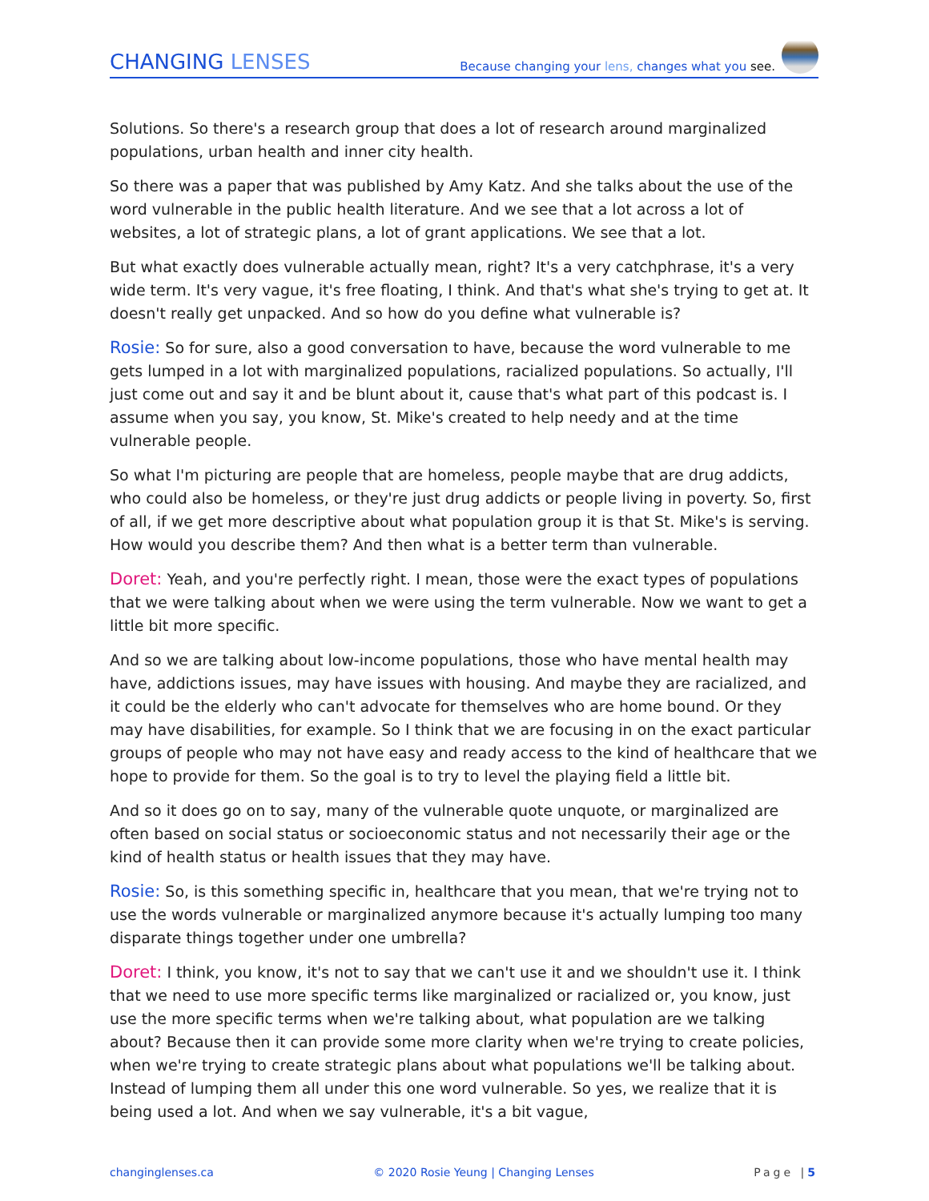CHANGING LENSES
Because changing your lens, changes what you see.
Solutions. So there's a research group that does a lot of research around marginalized populations, urban health and inner city health.
So there was a paper that was published by Amy Katz. And she talks about the use of the word vulnerable in the public health literature. And we see that a lot across a lot of websites, a lot of strategic plans, a lot of grant applications. We see that a lot.
But what exactly does vulnerable actually mean, right? It's a very catchphrase, it's a very wide term. It's very vague, it's free floating, I think. And that's what she's trying to get at. It doesn't really get unpacked. And so how do you define what vulnerable is?
Rosie: So for sure, also a good conversation to have, because the word vulnerable to me gets lumped in a lot with marginalized populations, racialized populations. So actually, I'll just come out and say it and be blunt about it, cause that's what part of this podcast is. I assume when you say, you know, St. Mike's created to help needy and at the time vulnerable people.
So what I'm picturing are people that are homeless, people maybe that are drug addicts, who could also be homeless, or they're just drug addicts or people living in poverty. So, first of all, if we get more descriptive about what population group it is that St. Mike's is serving. How would you describe them? And then what is a better term than vulnerable.
Doret: Yeah, and you're perfectly right. I mean, those were the exact types of populations that we were talking about when we were using the term vulnerable. Now we want to get a little bit more specific.
And so we are talking about low-income populations, those who have mental health may have, addictions issues, may have issues with housing. And maybe they are racialized, and it could be the elderly who can't advocate for themselves who are home bound. Or they may have disabilities, for example. So I think that we are focusing in on the exact particular groups of people who may not have easy and ready access to the kind of healthcare that we hope to provide for them. So the goal is to try to level the playing field a little bit.
And so it does go on to say, many of the vulnerable quote unquote, or marginalized are often based on social status or socioeconomic status and not necessarily their age or the kind of health status or health issues that they may have.
Rosie: So, is this something specific in, healthcare that you mean, that we're trying not to use the words vulnerable or marginalized anymore because it's actually lumping too many disparate things together under one umbrella?
Doret: I think, you know, it's not to say that we can't use it and we shouldn't use it. I think that we need to use more specific terms like marginalized or racialized or, you know, just use the more specific terms when we're talking about, what population are we talking about? Because then it can provide some more clarity when we're trying to create policies, when we're trying to create strategic plans about what populations we'll be talking about. Instead of lumping them all under this one word vulnerable. So yes, we realize that it is being used a lot. And when we say vulnerable, it's a bit vague,
changinglenses.ca © 2020 Rosie Yeung | Changing Lenses Page |5